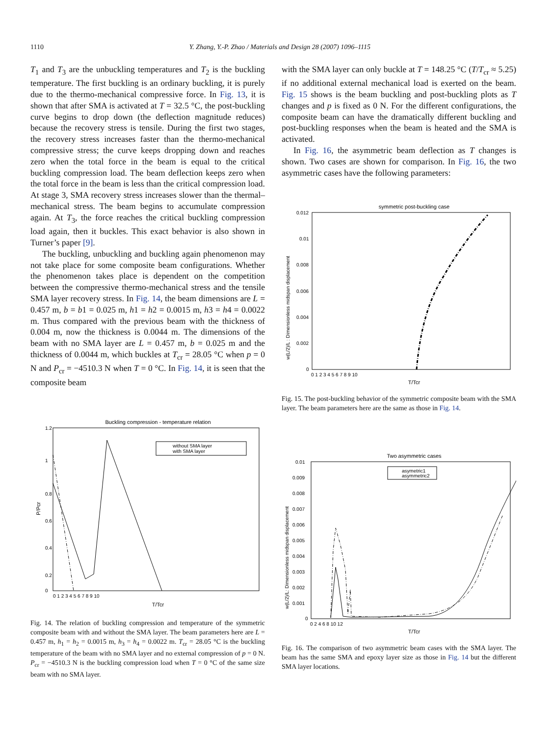1110 Y. Zhang, Y.-P. Zhao / Materials and Design 28 (2007) 1096–1115
T<sub>1</sub> and T<sub>3</sub> are the unbuckling temperatures and T<sub>2</sub> is the buckling temperature. The first buckling is an ordinary buckling, it is purely due to the thermo-mechanical compressive force. In Fig. 13, it is shown that after SMA is activated at T = 32.5 °C, the post-buckling curve begins to drop down (the deflection magnitude reduces) because the recovery stress is tensile. During the first two stages, the recovery stress increases faster than the thermo-mechanical compressive stress; the curve keeps dropping down and reaches zero when the total force in the beam is equal to the critical buckling compression load. The beam deflection keeps zero when the total force in the beam is less than the critical compression load. At stage 3, SMA recovery stress increases slower than the thermal–mechanical stress. The beam begins to accumulate compression again. At T<sub>3</sub>, the force reaches the critical buckling compression load again, then it buckles. This exact behavior is also shown in Turner’s paper [9].
The buckling, unbuckling and buckling again phenomenon may not take place for some composite beam configurations. Whether the phenomenon takes place is dependent on the competition between the compressive thermo-mechanical stress and the tensile SMA layer recovery stress. In Fig. 14, the beam dimensions are L = 0.457 m, b = b1 = 0.025 m, h1 = h2 = 0.0015 m, h3 = h4 = 0.0022 m. Thus compared with the previous beam with the thickness of 0.004 m, now the thickness is 0.0044 m. The dimensions of the beam with no SMA layer are L = 0.457 m, b = 0.025 m and the thickness of 0.0044 m, which buckles at T<sub>cr</sub> = 28.05 °C when p = 0 N and P<sub>cr</sub> = −4510.3 N when T = 0 °C. In Fig. 14, it is seen that the composite beam
Buckling compression - temperature relation
1.2
1
0.8
0.6
0.4
0.2
0
0 1 2 3 4 5 6 7 8 9 10
T/Tcr
P/Pcr
without SMA layer
with SMA layer
Fig. 14. The relation of buckling compression and temperature of the symmetric composite beam with and without the SMA layer. The beam parameters here are L = 0.457 m, h<sub>1</sub> = h<sub>2</sub> = 0.0015 m, h<sub>3</sub> = h<sub>4</sub> = 0.0022 m. T<sub>cr</sub> = 28.05 °C is the buckling temperature of the beam with no SMA layer and no external compression of p = 0 N. P<sub>cr</sub> = −4510.3 N is the buckling compression load when T = 0 °C of the same size beam with no SMA layer.
with the SMA layer can only buckle at T = 148.25 °C (T/T<sub>cr</sub> ≈ 5.25) if no additional external mechanical load is exerted on the beam. Fig. 15 shows is the beam buckling and post-buckling plots as T changes and p is fixed as 0 N. For the different configurations, the composite beam can have the dramatically different buckling and post-buckling responses when the beam is heated and the SMA is activated.
In Fig. 16, the asymmetric beam deflection as T changes is shown. Two cases are shown for comparison. In Fig. 16, the two asymmetric cases have the following parameters:
symmetric post-buckling case
0.012
0.01
0.008
0.006
0.004
0.002
0
0 1 2 3 4 5 6 7 8 9 10
T/Tcr
w(L/2)/L : Dimensionless midspan displacement
Fig. 15. The post-buckling behavior of the symmetric composite beam with the SMA layer. The beam parameters here are the same as those in Fig. 14.
Two asymmetric cases
0.01
0.009
0.008
0.007
0.006
0.005
0.004
0.003
0.002
0.001
0
0 2 4 6 8 10 12
T/Tcr
w(L/2)/L: Dimensionless midspan displacement
asymetric1
asymmetric2
Fig. 16. The comparison of two asymmetric beam cases with the SMA layer. The beam has the same SMA and epoxy layer size as those in Fig. 14 but the different SMA layer locations.